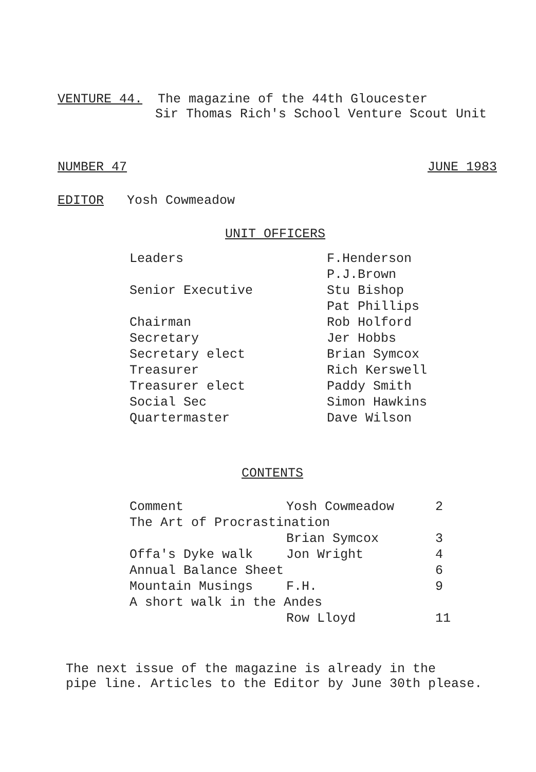VENTURE 44. The magazine of the 44th Gloucester
Sir Thomas Rich's School Venture Scout Unit
NUMBER 47 JUNE 1983
EDITOR Yosh Cowmeadow
UNIT OFFICERS
| Leaders | F.Henderson |
| | P.J.Brown |
| Senior Executive | Stu Bishop |
| | Pat Phillips |
| Chairman | Rob Holford |
| Secretary | Jer Hobbs |
| Secretary elect | Brian Symcox |
| Treasurer | Rich Kerswell |
| Treasurer elect | Paddy Smith |
| Social Sec | Simon Hawkins |
| Quartermaster | Dave Wilson |
CONTENTS
| Comment | Yosh Cowmeadow | 2 |
| The Art of Procrastination | | |
| | Brian Symcox | 3 |
| Offa's Dyke walk | Jon Wright | 4 |
| Annual Balance Sheet | | 6 |
| Mountain Musings | F.H. | 9 |
| A short walk in the Andes | | |
| | Row Lloyd | 11 |
The next issue of the magazine is already in the
pipe line. Articles to the Editor by June 30th please.